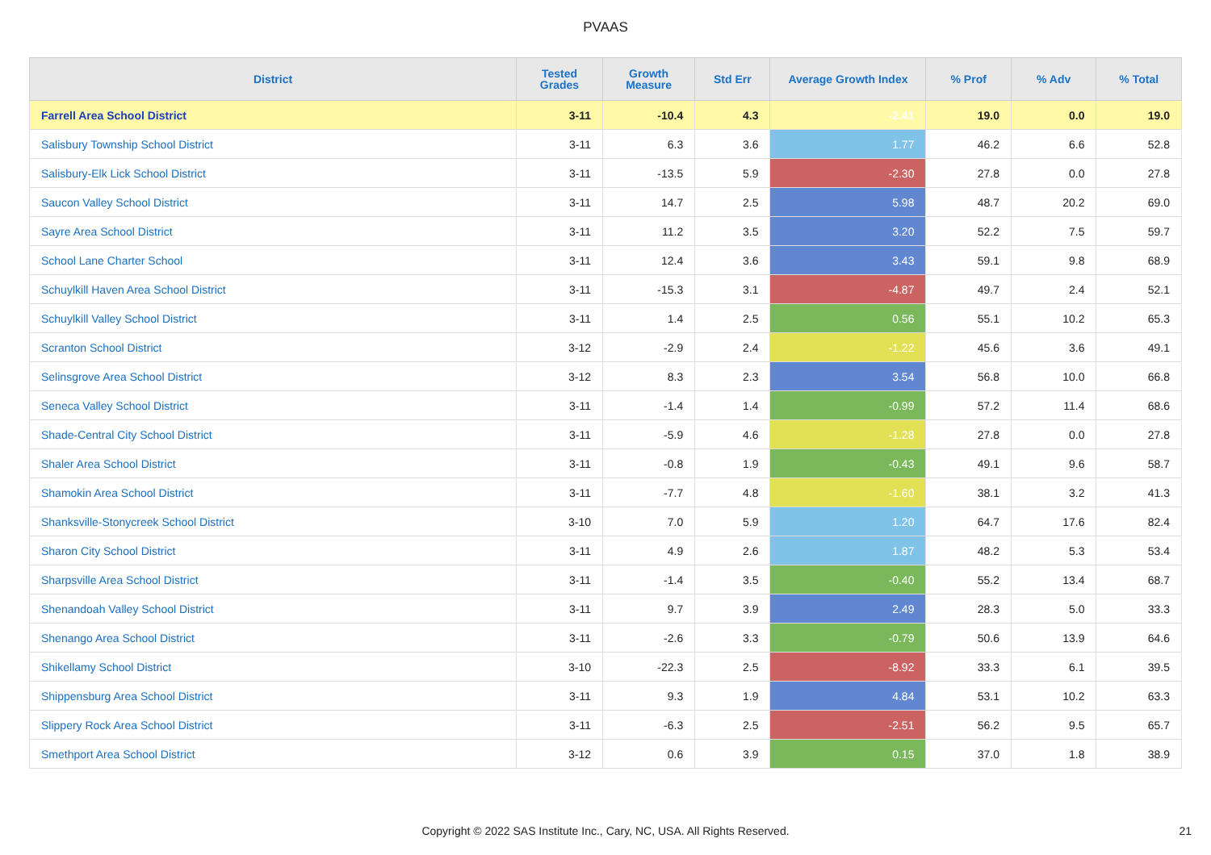PVAAS
| District | Tested Grades | Growth Measure | Std Err | Average Growth Index | % Prof | % Adv | % Total |
| --- | --- | --- | --- | --- | --- | --- | --- |
| Farrell Area School District | 3-11 | -10.4 | 4.3 | -2.41 | 19.0 | 0.0 | 19.0 |
| Salisbury Township School District | 3-11 | 6.3 | 3.6 | 1.77 | 46.2 | 6.6 | 52.8 |
| Salisbury-Elk Lick School District | 3-11 | -13.5 | 5.9 | -2.30 | 27.8 | 0.0 | 27.8 |
| Saucon Valley School District | 3-11 | 14.7 | 2.5 | 5.98 | 48.7 | 20.2 | 69.0 |
| Sayre Area School District | 3-11 | 11.2 | 3.5 | 3.20 | 52.2 | 7.5 | 59.7 |
| School Lane Charter School | 3-11 | 12.4 | 3.6 | 3.43 | 59.1 | 9.8 | 68.9 |
| Schuylkill Haven Area School District | 3-11 | -15.3 | 3.1 | -4.87 | 49.7 | 2.4 | 52.1 |
| Schuylkill Valley School District | 3-11 | 1.4 | 2.5 | 0.56 | 55.1 | 10.2 | 65.3 |
| Scranton School District | 3-12 | -2.9 | 2.4 | -1.22 | 45.6 | 3.6 | 49.1 |
| Selinsgrove Area School District | 3-12 | 8.3 | 2.3 | 3.54 | 56.8 | 10.0 | 66.8 |
| Seneca Valley School District | 3-11 | -1.4 | 1.4 | -0.99 | 57.2 | 11.4 | 68.6 |
| Shade-Central City School District | 3-11 | -5.9 | 4.6 | -1.28 | 27.8 | 0.0 | 27.8 |
| Shaler Area School District | 3-11 | -0.8 | 1.9 | -0.43 | 49.1 | 9.6 | 58.7 |
| Shamokin Area School District | 3-11 | -7.7 | 4.8 | -1.60 | 38.1 | 3.2 | 41.3 |
| Shanksville-Stonycreek School District | 3-10 | 7.0 | 5.9 | 1.20 | 64.7 | 17.6 | 82.4 |
| Sharon City School District | 3-11 | 4.9 | 2.6 | 1.87 | 48.2 | 5.3 | 53.4 |
| Sharpsville Area School District | 3-11 | -1.4 | 3.5 | -0.40 | 55.2 | 13.4 | 68.7 |
| Shenandoah Valley School District | 3-11 | 9.7 | 3.9 | 2.49 | 28.3 | 5.0 | 33.3 |
| Shenango Area School District | 3-11 | -2.6 | 3.3 | -0.79 | 50.6 | 13.9 | 64.6 |
| Shikellamy School District | 3-10 | -22.3 | 2.5 | -8.92 | 33.3 | 6.1 | 39.5 |
| Shippensburg Area School District | 3-11 | 9.3 | 1.9 | 4.84 | 53.1 | 10.2 | 63.3 |
| Slippery Rock Area School District | 3-11 | -6.3 | 2.5 | -2.51 | 56.2 | 9.5 | 65.7 |
| Smethport Area School District | 3-12 | 0.6 | 3.9 | 0.15 | 37.0 | 1.8 | 38.9 |
Copyright © 2022 SAS Institute Inc., Cary, NC, USA. All Rights Reserved. 21